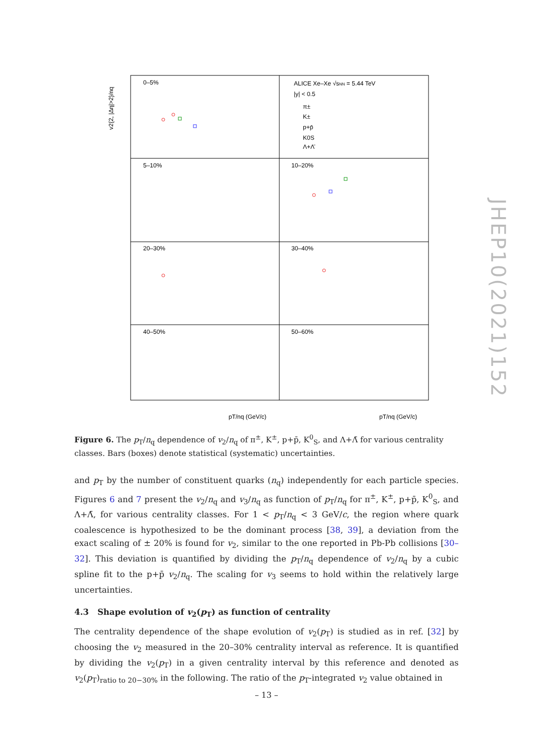0–5%
5–10%
10–20%
20–30%
30–40%
40–50%
50–60%
ALICE Xe–Xe √sNN = 5.44 TeV
|y| < 0.5
π±
K±
p+p̄
K0S
Λ+Λ̄
pT/nq (GeV/c)
pT/nq (GeV/c)
v2{2, |Δη|>2}/nq
Figure 6. The p<sub>T</sub>/n<sub>q</sub> dependence of v<sub>2</sub>/n<sub>q</sub> of π<sup>±</sup>, K<sup>±</sup>, p+p̄, K<sup>0</sup><sub>S</sub>, and Λ+Λ̄ for various centrality classes. Bars (boxes) denote statistical (systematic) uncertainties.
and p<sub>T</sub> by the number of constituent quarks (n<sub>q</sub>) independently for each particle species. Figures 6 and 7 present the v<sub>2</sub>/n<sub>q</sub> and v<sub>3</sub>/n<sub>q</sub> as function of p<sub>T</sub>/n<sub>q</sub> for π<sup>±</sup>, K<sup>±</sup>, p+p̄, K<sup>0</sup><sub>S</sub>, and Λ+Λ̄, for various centrality classes. For 1 < p<sub>T</sub>/n<sub>q</sub> < 3 GeV/c, the region where quark coalescence is hypothesized to be the dominant process [38, 39], a deviation from the exact scaling of ± 20% is found for v<sub>2</sub>, similar to the one reported in Pb-Pb collisions [30–32]. This deviation is quantified by dividing the p<sub>T</sub>/n<sub>q</sub> dependence of v<sub>2</sub>/n<sub>q</sub> by a cubic spline fit to the p+p̄ v<sub>2</sub>/n<sub>q</sub>. The scaling for v<sub>3</sub> seems to hold within the relatively large uncertainties.
4.3 Shape evolution of v<sub>2</sub>(p<sub>T</sub>) as function of centrality
The centrality dependence of the shape evolution of v<sub>2</sub>(p<sub>T</sub>) is studied as in ref. [32] by choosing the v<sub>2</sub> measured in the 20–30% centrality interval as reference. It is quantified by dividing the v<sub>2</sub>(p<sub>T</sub>) in a given centrality interval by this reference and denoted as v<sub>2</sub>(p<sub>T</sub>)<sub>ratio to 20−30%</sub> in the following. The ratio of the p<sub>T</sub>-integrated v<sub>2</sub> value obtained in
JHEP10(2021)152
– 13 –